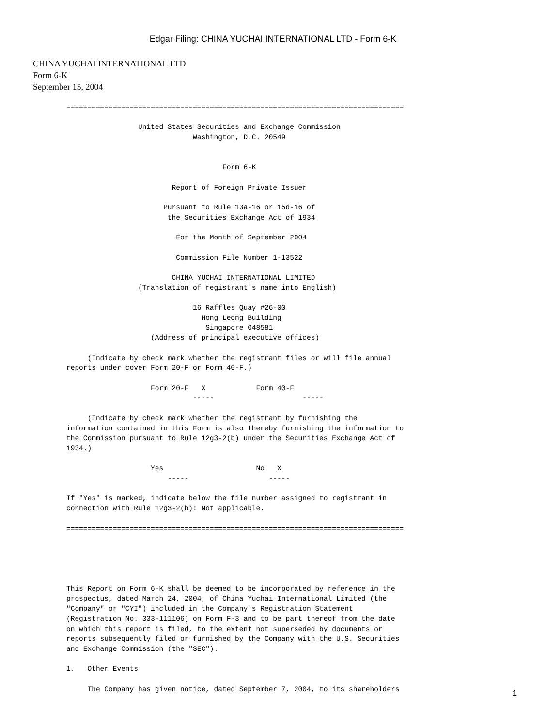Edgar Filing: CHINA YUCHAI INTERNATIONAL LTD - Form 6-K
CHINA YUCHAI INTERNATIONAL LTD
Form 6-K
September 15, 2004
================================================================================

                 United States Securities and Exchange Commission
                              Washington, D.C. 20549


                                     Form 6-K

                         Report of Foreign Private Issuer

                       Pursuant to Rule 13a-16 or 15d-16 of
                        the Securities Exchange Act of 1934

                          For the Month of September 2004

                          Commission File Number 1-13522

                         CHINA YUCHAI INTERNATIONAL LIMITED
                 (Translation of registrant's name into English)

                              16 Raffles Quay #26-00
                                Hong Leong Building
                                 Singapore 048581
                    (Address of principal executive offices)

     (Indicate by check mark whether the registrant files or will file annual
reports under cover Form 20-F or Form 40-F.)

                    Form 20-F   X            Form 40-F
                              -----                     -----

     (Indicate by check mark whether the registrant by furnishing the
information contained in this Form is also thereby furnishing the information to
the Commission pursuant to Rule 12g3-2(b) under the Securities Exchange Act of
1934.)

                    Yes                      No   X
                        -----                   -----

If "Yes" is marked, indicate below the file number assigned to registrant in
connection with Rule 12g3-2(b): Not applicable.

================================================================================





This Report on Form 6-K shall be deemed to be incorporated by reference in the
prospectus, dated March 24, 2004, of China Yuchai International Limited (the
"Company" or "CYI") included in the Company's Registration Statement
(Registration No. 333-111106) on Form F-3 and to be part thereof from the date
on which this report is filed, to the extent not superseded by documents or
reports subsequently filed or furnished by the Company with the U.S. Securities
and Exchange Commission (the "SEC").

1.   Other Events

     The Company has given notice, dated September 7, 2004, to its shareholders
1